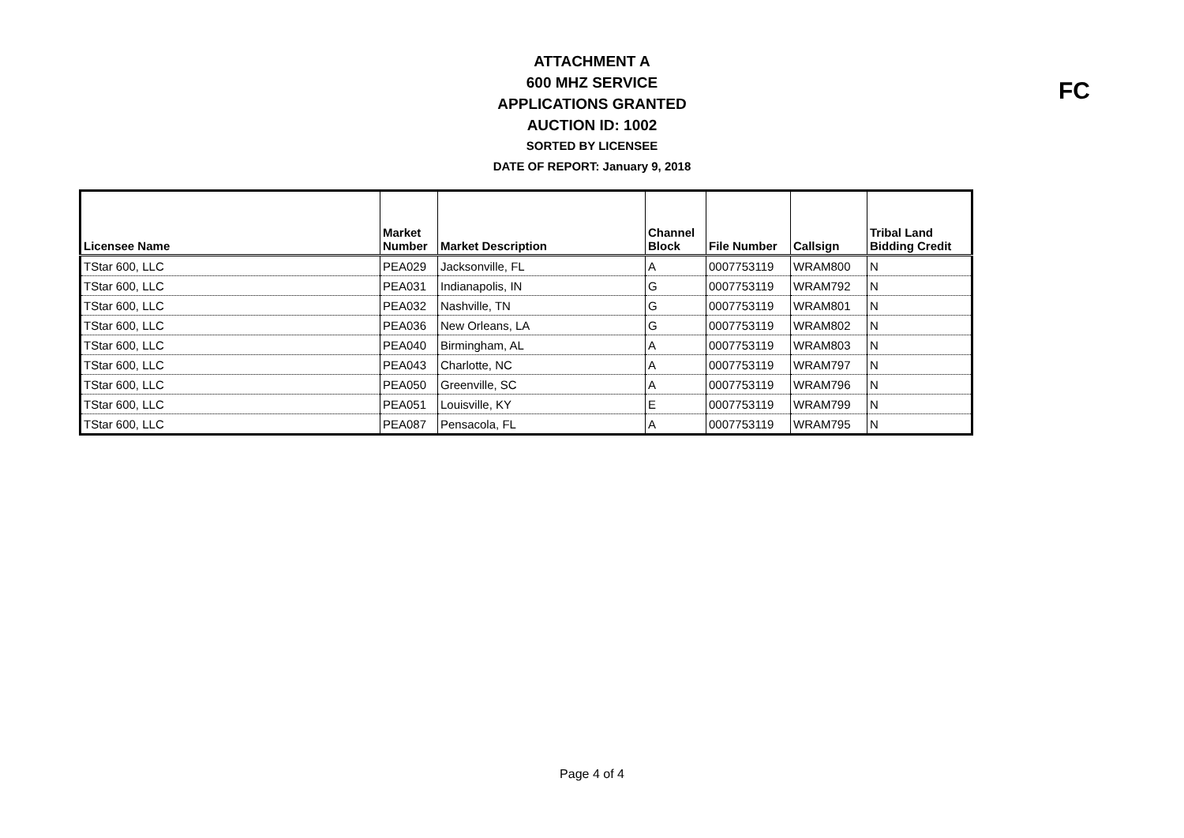ATTACHMENT A
600 MHZ SERVICE
APPLICATIONS GRANTED
AUCTION ID: 1002
SORTED BY LICENSEE
DATE OF REPORT: January 9, 2018
FC
| Licensee Name | Market Number | Market Description | Channel Block | File Number | Callsign | Tribal Land Bidding Credit |
| --- | --- | --- | --- | --- | --- | --- |
| TStar 600, LLC | PEA029 | Jacksonville, FL | A | 0007753119 | WRAM800 | N |
| TStar 600, LLC | PEA031 | Indianapolis, IN | G | 0007753119 | WRAM792 | N |
| TStar 600, LLC | PEA032 | Nashville, TN | G | 0007753119 | WRAM801 | N |
| TStar 600, LLC | PEA036 | New Orleans, LA | G | 0007753119 | WRAM802 | N |
| TStar 600, LLC | PEA040 | Birmingham, AL | A | 0007753119 | WRAM803 | N |
| TStar 600, LLC | PEA043 | Charlotte, NC | A | 0007753119 | WRAM797 | N |
| TStar 600, LLC | PEA050 | Greenville, SC | A | 0007753119 | WRAM796 | N |
| TStar 600, LLC | PEA051 | Louisville, KY | E | 0007753119 | WRAM799 | N |
| TStar 600, LLC | PEA087 | Pensacola, FL | A | 0007753119 | WRAM795 | N |
Page 4 of 4